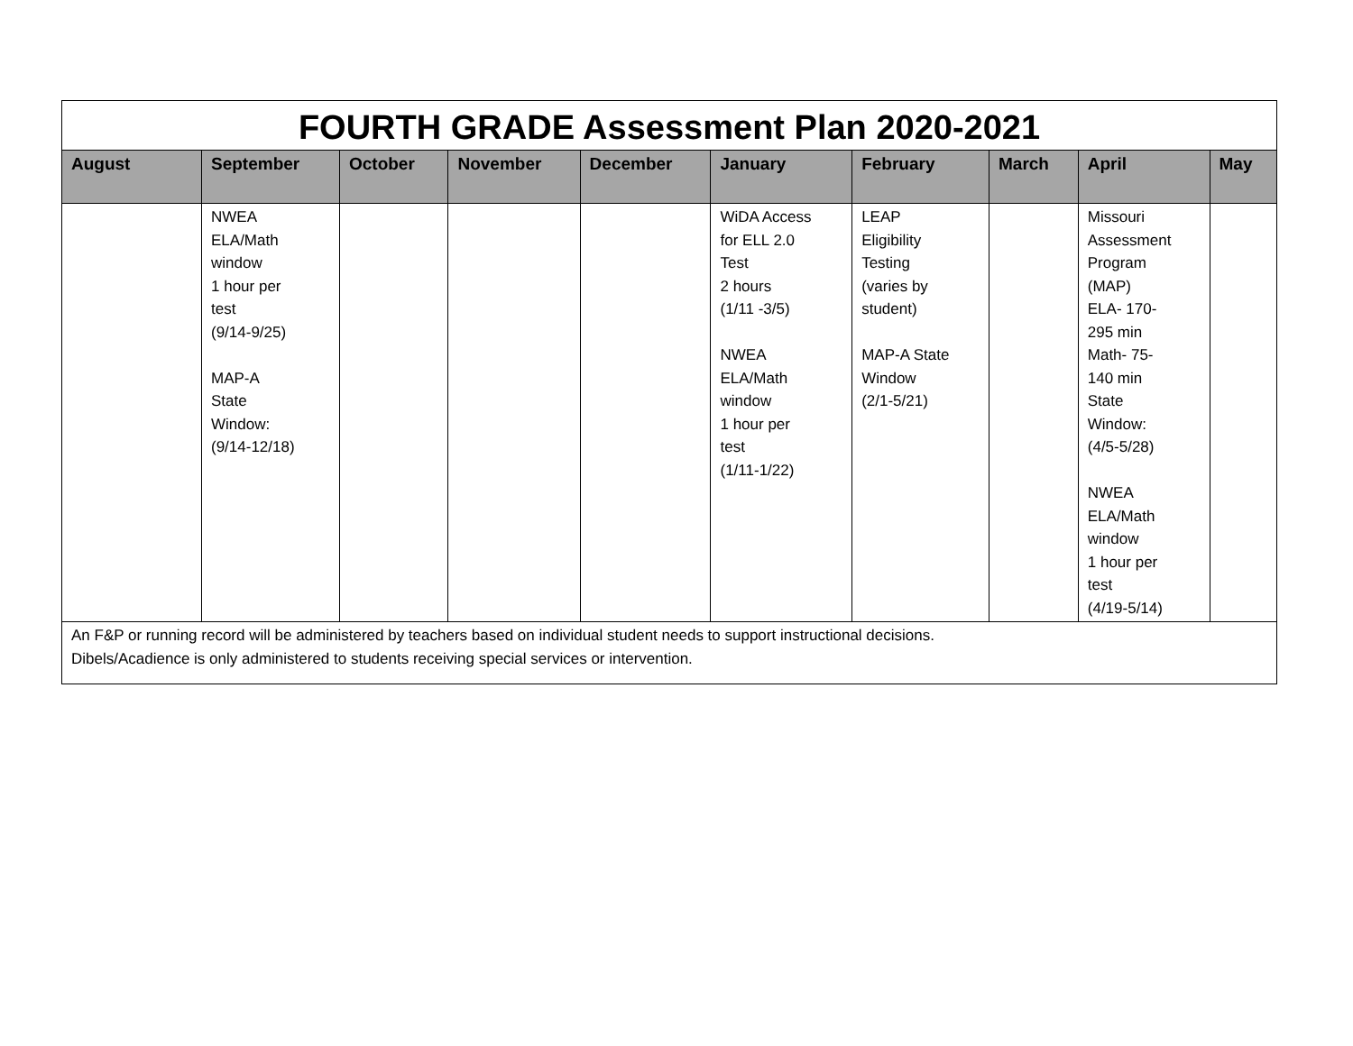| FOURTH GRADE Assessment Plan 2020-2021 | | | | | | | | | |
| August | September | October | November | December | January | February | March | April | May |
| | NWEA ELA/Math window 1 hour per test (9/14-9/25) MAP-A State Window: (9/14-12/18) | | | | WiDA Access for ELL 2.0 Test 2 hours (1/11 -3/5) NWEA ELA/Math window 1 hour per test (1/11-1/22) | LEAP Eligibility Testing (varies by student) MAP-A State Window (2/1-5/21) | | Missouri Assessment Program (MAP) ELA- 170- 295 min Math- 75- 140 min State Window: (4/5-5/28) NWEA ELA/Math window 1 hour per test (4/19-5/14) | |
| An F&P or running record will be administered by teachers based on individual student needs to support instructional decisions. Dibels/Acadience is only administered to students receiving special services or intervention. | | | | | | | | | |